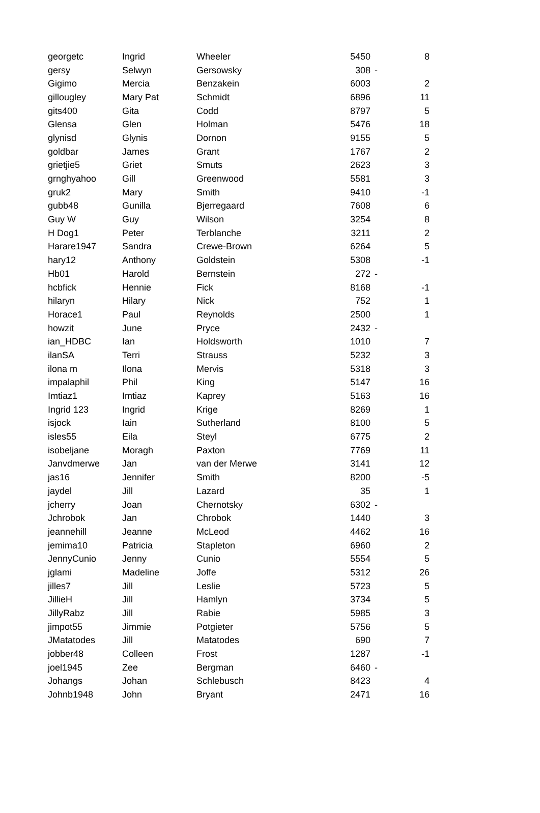| georgetc | Ingrid | Wheeler | 5450 | | 8 |
| gersy | Selwyn | Gersowsky | 308 | - | |
| Gigimo | Mercia | Benzakein | 6003 | | 2 |
| gillougley | Mary Pat | Schmidt | 6896 | | 11 |
| gits400 | Gita | Codd | 8797 | | 5 |
| Glensa | Glen | Holman | 5476 | | 18 |
| glynisd | Glynis | Dornon | 9155 | | 5 |
| goldbar | James | Grant | 1767 | | 2 |
| grietjie5 | Griet | Smuts | 2623 | | 3 |
| grnghyahoo | Gill | Greenwood | 5581 | | 3 |
| gruk2 | Mary | Smith | 9410 | | -1 |
| gubb48 | Gunilla | Bjerregaard | 7608 | | 6 |
| Guy W | Guy | Wilson | 3254 | | 8 |
| H Dog1 | Peter | Terblanche | 3211 | | 2 |
| Harare1947 | Sandra | Crewe-Brown | 6264 | | 5 |
| hary12 | Anthony | Goldstein | 5308 | | -1 |
| Hb01 | Harold | Bernstein | 272 | - | |
| hcbfick | Hennie | Fick | 8168 | | -1 |
| hilaryn | Hilary | Nick | 752 | | 1 |
| Horace1 | Paul | Reynolds | 2500 | | 1 |
| howzit | June | Pryce | 2432 | - | |
| ian_HDBC | Ian | Holdsworth | 1010 | | 7 |
| ilanSA | Terri | Strauss | 5232 | | 3 |
| ilona m | Ilona | Mervis | 5318 | | 3 |
| impalaphil | Phil | King | 5147 | | 16 |
| Imtiaz1 | Imtiaz | Kaprey | 5163 | | 16 |
| Ingrid 123 | Ingrid | Krige | 8269 | | 1 |
| isjock | Iain | Sutherland | 8100 | | 5 |
| isles55 | Eila | Steyl | 6775 | | 2 |
| isobeljane | Moragh | Paxton | 7769 | | 11 |
| Janvdmerwe | Jan | van der Merwe | 3141 | | 12 |
| jas16 | Jennifer | Smith | 8200 | | -5 |
| jaydel | Jill | Lazard | 35 | | 1 |
| jcherry | Joan | Chernotsky | 6302 | - | |
| Jchrobok | Jan | Chrobok | 1440 | | 3 |
| jeannehill | Jeanne | McLeod | 4462 | | 16 |
| jemima10 | Patricia | Stapleton | 6960 | | 2 |
| JennyCunio | Jenny | Cunio | 5554 | | 5 |
| jglami | Madeline | Joffe | 5312 | | 26 |
| jilles7 | Jill | Leslie | 5723 | | 5 |
| JillieH | Jill | Hamlyn | 3734 | | 5 |
| JillyRabz | Jill | Rabie | 5985 | | 3 |
| jimpot55 | Jimmie | Potgieter | 5756 | | 5 |
| JMatatodes | Jill | Matatodes | 690 | | 7 |
| jobber48 | Colleen | Frost | 1287 | | -1 |
| joel1945 | Zee | Bergman | 6460 | - | |
| Johangs | Johan | Schlebusch | 8423 | | 4 |
| Johnb1948 | John | Bryant | 2471 | | 16 |